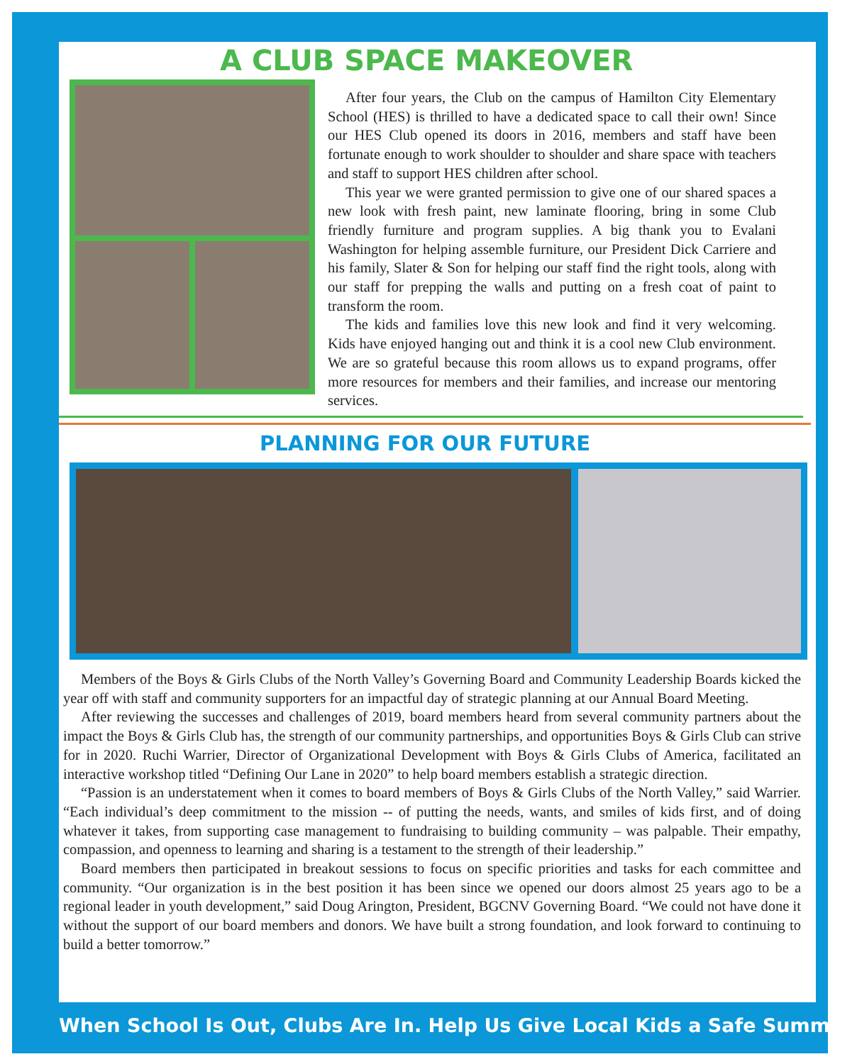A CLUB SPACE MAKEOVER
After four years, the Club on the campus of Hamilton City Elementary School (HES) is thrilled to have a dedicated space to call their own! Since our HES Club opened its doors in 2016, members and staff have been fortunate enough to work shoulder to shoulder and share space with teachers and staff to support HES children after school.
This year we were granted permission to give one of our shared spaces a new look with fresh paint, new laminate flooring, bring in some Club friendly furniture and program supplies. A big thank you to Evalani Washington for helping assemble furniture, our President Dick Carriere and his family, Slater & Son for helping our staff find the right tools, along with our staff for prepping the walls and putting on a fresh coat of paint to transform the room.
The kids and families love this new look and find it very welcoming. Kids have enjoyed hanging out and think it is a cool new Club environment. We are so grateful because this room allows us to expand programs, offer more resources for members and their families, and increase our mentoring services.
PLANNING FOR OUR FUTURE
Members of the Boys & Girls Clubs of the North Valley’s Governing Board and Community Leadership Boards kicked the year off with staff and community supporters for an impactful day of strategic planning at our Annual Board Meeting.
After reviewing the successes and challenges of 2019, board members heard from several community partners about the impact the Boys & Girls Club has, the strength of our community partnerships, and opportunities Boys & Girls Club can strive for in 2020. Ruchi Warrier, Director of Organizational Development with Boys & Girls Clubs of America, facilitated an interactive workshop titled “Defining Our Lane in 2020” to help board members establish a strategic direction.
“Passion is an understatement when it comes to board members of Boys & Girls Clubs of the North Valley,” said Warrier. “Each individual’s deep commitment to the mission -- of putting the needs, wants, and smiles of kids first, and of doing whatever it takes, from supporting case management to fundraising to building community – was palpable. Their empathy, compassion, and openness to learning and sharing is a testament to the strength of their leadership.”
Board members then participated in breakout sessions to focus on specific priorities and tasks for each committee and community. “Our organization is in the best position it has been since we opened our doors almost 25 years ago to be a regional leader in youth development,” said Doug Arington, President, BGCNV Governing Board. “We could not have done it without the support of our board members and donors. We have built a strong foundation, and look forward to continuing to build a better tomorrow.”
When School Is Out, Clubs Are In. Help Us Give Local Kids a Safe Summer.